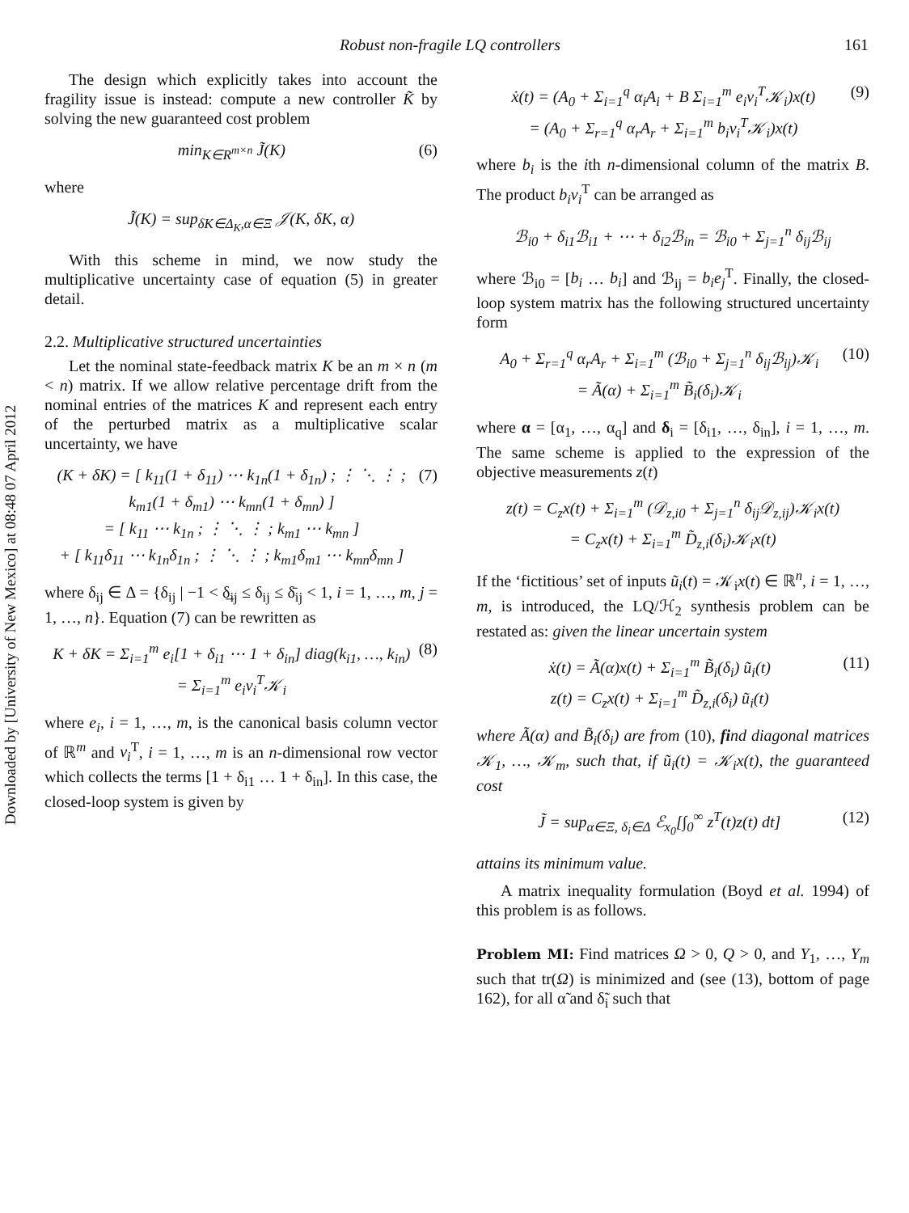Downloaded by [University of New Mexico] at 08:48 07 April 2012
Robust non-fragile LQ controllers 161
The design which explicitly takes into account the fragility issue is instead: compute a new controller K̃ by solving the new guaranteed cost problem
min<sub>K∈R<sup>m×n</sup></sub> J̃(K) (6)
where
J̃(K) = sup<sub>δK∈Δ<sub>K</sub>,α∈Ξ</sub> 𝒥(K, δK, α)
With this scheme in mind, we now study the multiplicative uncertainty case of equation (5) in greater detail.
2.2. Multiplicative structured uncertainties
Let the nominal state-feedback matrix K be an m × n (m < n) matrix. If we allow relative percentage drift from the nominal entries of the matrices K and represent each entry of the perturbed matrix as a multiplicative scalar uncertainty, we have
(K + δK) = [ k<sub>11</sub>(1 + δ<sub>11</sub>) ⋯ k<sub>1n</sub>(1 + δ<sub>1n</sub>) ; ⋮ ⋱ ⋮ ; k<sub>m1</sub>(1 + δ<sub>m1</sub>) ⋯ k<sub>mn</sub>(1 + δ<sub>mn</sub>) ]
= [ k<sub>11</sub> ⋯ k<sub>1n</sub> ; ⋮ ⋱ ⋮ ; k<sub>m1</sub> ⋯ k<sub>mn</sub> ]
+ [ k<sub>11</sub>δ<sub>11</sub> ⋯ k<sub>1n</sub>δ<sub>1n</sub> ; ⋮ ⋱ ⋮ ; k<sub>m1</sub>δ<sub>m1</sub> ⋯ k<sub>mn</sub>δ<sub>mn</sub> ]
(7)
where δ<sub>ij</sub> ∈ Δ = {δ<sub>ij</sub> | −1 < δ̲<sub>ij</sub> ≤ δ<sub>ij</sub> ≤ δ̄<sub>ij</sub> < 1, i = 1, …, m, j = 1, …, n}. Equation (7) can be rewritten as
K + δK = Σ<sub>i=1</sub><sup>m</sup> e<sub>i</sub>[1 + δ<sub>i1</sub> ⋯ 1 + δ<sub>in</sub>] diag(k<sub>i1</sub>, …, k<sub>in</sub>)
= Σ<sub>i=1</sub><sup>m</sup> e<sub>i</sub>v<sub>i</sub><sup>T</sup>𝒦<sub>i</sub>
(8)
where e<sub>i</sub>, i = 1, …, m, is the canonical basis column vector of ℝ<sup>m</sup> and v<sub>i</sub><sup>T</sup>, i = 1, …, m is an n-dimensional row vector which collects the terms [1 + δ<sub>i1</sub> … 1 + δ<sub>in</sub>]. In this case, the closed-loop system is given by
ẋ(t) = (A<sub>0</sub> + Σ<sub>i=1</sub><sup>q</sup> α<sub>i</sub>A<sub>i</sub> + B Σ<sub>i=1</sub><sup>m</sup> e<sub>i</sub>v<sub>i</sub><sup>T</sup>𝒦<sub>i</sub>)x(t)
= (A<sub>0</sub> + Σ<sub>r=1</sub><sup>q</sup> α<sub>r</sub>A<sub>r</sub> + Σ<sub>i=1</sub><sup>m</sup> b<sub>i</sub>v<sub>i</sub><sup>T</sup>𝒦<sub>i</sub>)x(t)
(9)
where b<sub>i</sub> is the ith n-dimensional column of the matrix B. The product b<sub>i</sub>v<sub>i</sub><sup>T</sup> can be arranged as
ℬ<sub>i0</sub> + δ<sub>i1</sub>ℬ<sub>i1</sub> + ⋯ + δ<sub>i2</sub>ℬ<sub>in</sub> = ℬ<sub>i0</sub> + Σ<sub>j=1</sub><sup>n</sup> δ<sub>ij</sub>ℬ<sub>ij</sub>
where ℬ<sub>i0</sub> = [b<sub>i</sub> … b<sub>i</sub>] and ℬ<sub>ij</sub> = b<sub>i</sub>e<sub>j</sub><sup>T</sup>. Finally, the closed-loop system matrix has the following structured uncertainty form
A<sub>0</sub> + Σ<sub>r=1</sub><sup>q</sup> α<sub>r</sub>A<sub>r</sub> + Σ<sub>i=1</sub><sup>m</sup> (ℬ<sub>i0</sub> + Σ<sub>j=1</sub><sup>n</sup> δ<sub>ij</sub>ℬ<sub>ij</sub>)𝒦<sub>i</sub>
= Ã(α) + Σ<sub>i=1</sub><sup>m</sup> B̃<sub>i</sub>(δ<sub>i</sub>)𝒦<sub>i</sub>
(10)
where α = [α<sub>1</sub>, …, α<sub>q</sub>] and δ<sub>i</sub> = [δ<sub>i1</sub>, …, δ<sub>in</sub>], i = 1, …, m. The same scheme is applied to the expression of the objective measurements z(t)
z(t) = C<sub>z</sub>x(t) + Σ<sub>i=1</sub><sup>m</sup> (𝒟<sub>z,i0</sub> + Σ<sub>j=1</sub><sup>n</sup> δ<sub>ij</sub>𝒟<sub>z,ij</sub>)𝒦<sub>i</sub>x(t)
= C<sub>z</sub>x(t) + Σ<sub>i=1</sub><sup>m</sup> D̃<sub>z,i</sub>(δ<sub>i</sub>)𝒦<sub>i</sub>x(t)
If the ‘fictitious’ set of inputs ũ<sub>i</sub>(t) = 𝒦<sub>i</sub>x(t) ∈ ℝ<sup>n</sup>, i = 1, …, m, is introduced, the LQ/ℋ<sub>2</sub> synthesis problem can be restated as: given the linear uncertain system
ẋ(t) = Ã(α)x(t) + Σ<sub>i=1</sub><sup>m</sup> B̃<sub>i</sub>(δ<sub>i</sub>) ũ<sub>i</sub>(t)
z(t) = C<sub>z</sub>x(t) + Σ<sub>i=1</sub><sup>m</sup> D̃<sub>z,i</sub>(δ<sub>i</sub>) ũ<sub>i</sub>(t)
(11)
where Ã(α) and B̃<sub>i</sub>(δ<sub>i</sub>) are from (10), find diagonal matrices 𝒦<sub>1</sub>, …, 𝒦<sub>m</sub>, such that, if ũ<sub>i</sub>(t) = 𝒦<sub>i</sub>x(t), the guaranteed cost
J̃ = sup<sub>α∈Ξ, δ<sub>i</sub>∈Δ</sub> ℰ<sub>x<sub>0</sub></sub>[∫<sub>0</sub><sup>∞</sup> z<sup>T</sup>(t)z(t) dt]
(12)
attains its minimum value.
A matrix inequality formulation (Boyd et al. 1994) of this problem is as follows.
Problem MI: Find matrices Ω > 0, Q > 0, and Y<sub>1</sub>, …, Y<sub>m</sub> such that tr(Ω) is minimized and (see (13), bottom of page 162), for all α̃ and δ̃<sub>i</sub> such that